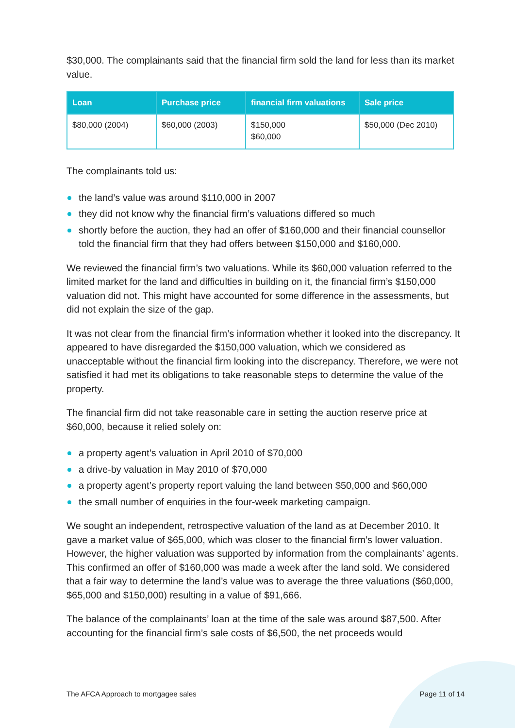$30,000. The complainants said that the financial firm sold the land for less than its market value.
| Loan | Purchase price | financial firm valuations | Sale price |
| --- | --- | --- | --- |
| $80,000 (2004) | $60,000 (2003) | $150,000 $60,000 | $50,000 (Dec 2010) |
The complainants told us:
the land’s value was around $110,000 in 2007
they did not know why the financial firm’s valuations differed so much
shortly before the auction, they had an offer of $160,000 and their financial counsellor told the financial firm that they had offers between $150,000 and $160,000.
We reviewed the financial firm’s two valuations. While its $60,000 valuation referred to the limited market for the land and difficulties in building on it, the financial firm’s $150,000 valuation did not. This might have accounted for some difference in the assessments, but did not explain the size of the gap.
It was not clear from the financial firm’s information whether it looked into the discrepancy. It appeared to have disregarded the $150,000 valuation, which we considered as unacceptable without the financial firm looking into the discrepancy. Therefore, we were not satisfied it had met its obligations to take reasonable steps to determine the value of the property.
The financial firm did not take reasonable care in setting the auction reserve price at $60,000, because it relied solely on:
a property agent’s valuation in April 2010 of $70,000
a drive-by valuation in May 2010 of $70,000
a property agent’s property report valuing the land between $50,000 and $60,000
the small number of enquiries in the four-week marketing campaign.
We sought an independent, retrospective valuation of the land as at December 2010. It gave a market value of $65,000, which was closer to the financial firm’s lower valuation. However, the higher valuation was supported by information from the complainants’ agents. This confirmed an offer of $160,000 was made a week after the land sold. We considered that a fair way to determine the land’s value was to average the three valuations ($60,000, $65,000 and $150,000) resulting in a value of $91,666.
The balance of the complainants’ loan at the time of the sale was around $87,500. After accounting for the financial firm’s sale costs of $6,500, the net proceeds would
The AFCA Approach to mortgagee sales Page 11 of 14